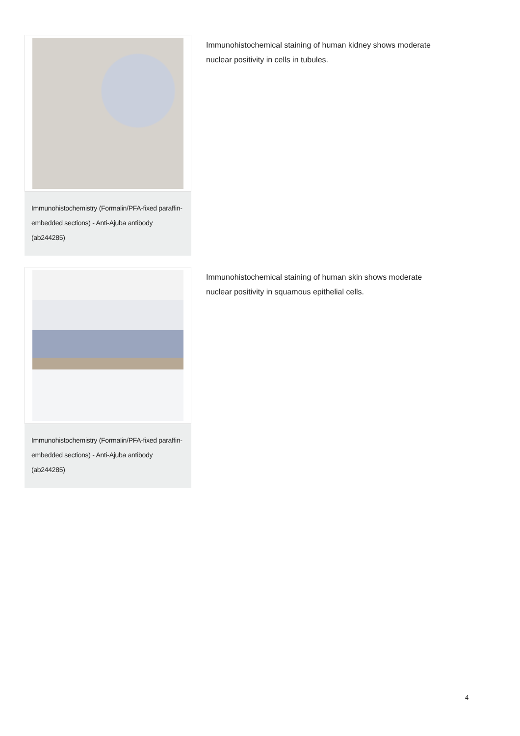Immunohistochemistry (Formalin/PFA-fixed paraffin-embedded sections) - Anti-Ajuba antibody (ab244285)
Immunohistochemical staining of human kidney shows moderate nuclear positivity in cells in tubules.
Immunohistochemistry (Formalin/PFA-fixed paraffin-embedded sections) - Anti-Ajuba antibody (ab244285)
Immunohistochemical staining of human skin shows moderate nuclear positivity in squamous epithelial cells.
4